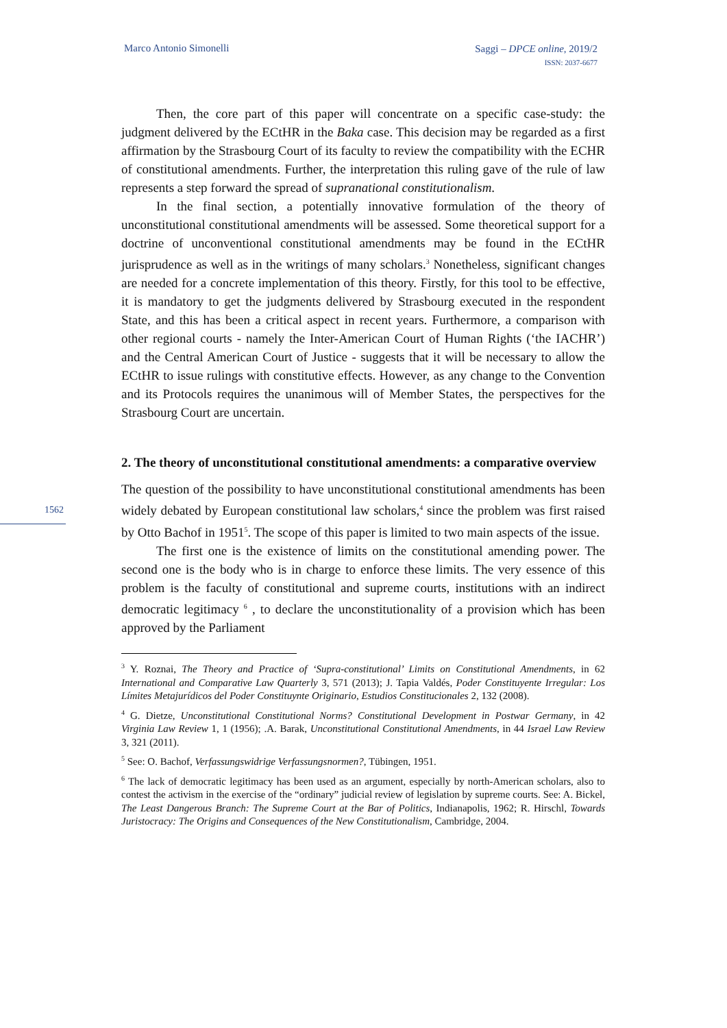Marco Antonio Simonelli
Saggi – DPCE online, 2019/2
ISSN: 2037-6677
1562
Then, the core part of this paper will concentrate on a specific case-study: the judgment delivered by the ECtHR in the Baka case. This decision may be regarded as a first affirmation by the Strasbourg Court of its faculty to review the compatibility with the ECHR of constitutional amendments. Further, the interpretation this ruling gave of the rule of law represents a step forward the spread of supranational constitutionalism.
In the final section, a potentially innovative formulation of the theory of unconstitutional constitutional amendments will be assessed. Some theoretical support for a doctrine of unconventional constitutional amendments may be found in the ECtHR jurisprudence as well as in the writings of many scholars.<sup>3</sup> Nonetheless, significant changes are needed for a concrete implementation of this theory. Firstly, for this tool to be effective, it is mandatory to get the judgments delivered by Strasbourg executed in the respondent State, and this has been a critical aspect in recent years. Furthermore, a comparison with other regional courts - namely the Inter-American Court of Human Rights (‘the IACHR’) and the Central American Court of Justice - suggests that it will be necessary to allow the ECtHR to issue rulings with constitutive effects. However, as any change to the Convention and its Protocols requires the unanimous will of Member States, the perspectives for the Strasbourg Court are uncertain.
2. The theory of unconstitutional constitutional amendments: a comparative overview
The question of the possibility to have unconstitutional constitutional amendments has been widely debated by European constitutional law scholars,<sup>4</sup> since the problem was first raised by Otto Bachof in 1951<sup>5</sup>. The scope of this paper is limited to two main aspects of the issue.
The first one is the existence of limits on the constitutional amending power. The second one is the body who is in charge to enforce these limits. The very essence of this problem is the faculty of constitutional and supreme courts, institutions with an indirect democratic legitimacy <sup>6</sup> , to declare the unconstitutionality of a provision which has been approved by the Parliament
<sup>3</sup> Y. Roznai, The Theory and Practice of ‘Supra-constitutional’ Limits on Constitutional Amendments, in 62 International and Comparative Law Quarterly 3, 571 (2013); J. Tapia Valdés, Poder Constituyente Irregular: Los Límites Metajurídicos del Poder Constituynte Originario, Estudios Constitucionales 2, 132 (2008).
<sup>4</sup> G. Dietze, Unconstitutional Constitutional Norms? Constitutional Development in Postwar Germany, in 42 Virginia Law Review 1, 1 (1956); .A. Barak, Unconstitutional Constitutional Amendments, in 44 Israel Law Review 3, 321 (2011).
<sup>5</sup> See: O. Bachof, Verfassungswidrige Verfassungsnormen?, Tübingen, 1951.
<sup>6</sup> The lack of democratic legitimacy has been used as an argument, especially by north-American scholars, also to contest the activism in the exercise of the “ordinary” judicial review of legislation by supreme courts. See: A. Bickel, The Least Dangerous Branch: The Supreme Court at the Bar of Politics, Indianapolis, 1962; R. Hirschl, Towards Juristocracy: The Origins and Consequences of the New Constitutionalism, Cambridge, 2004.